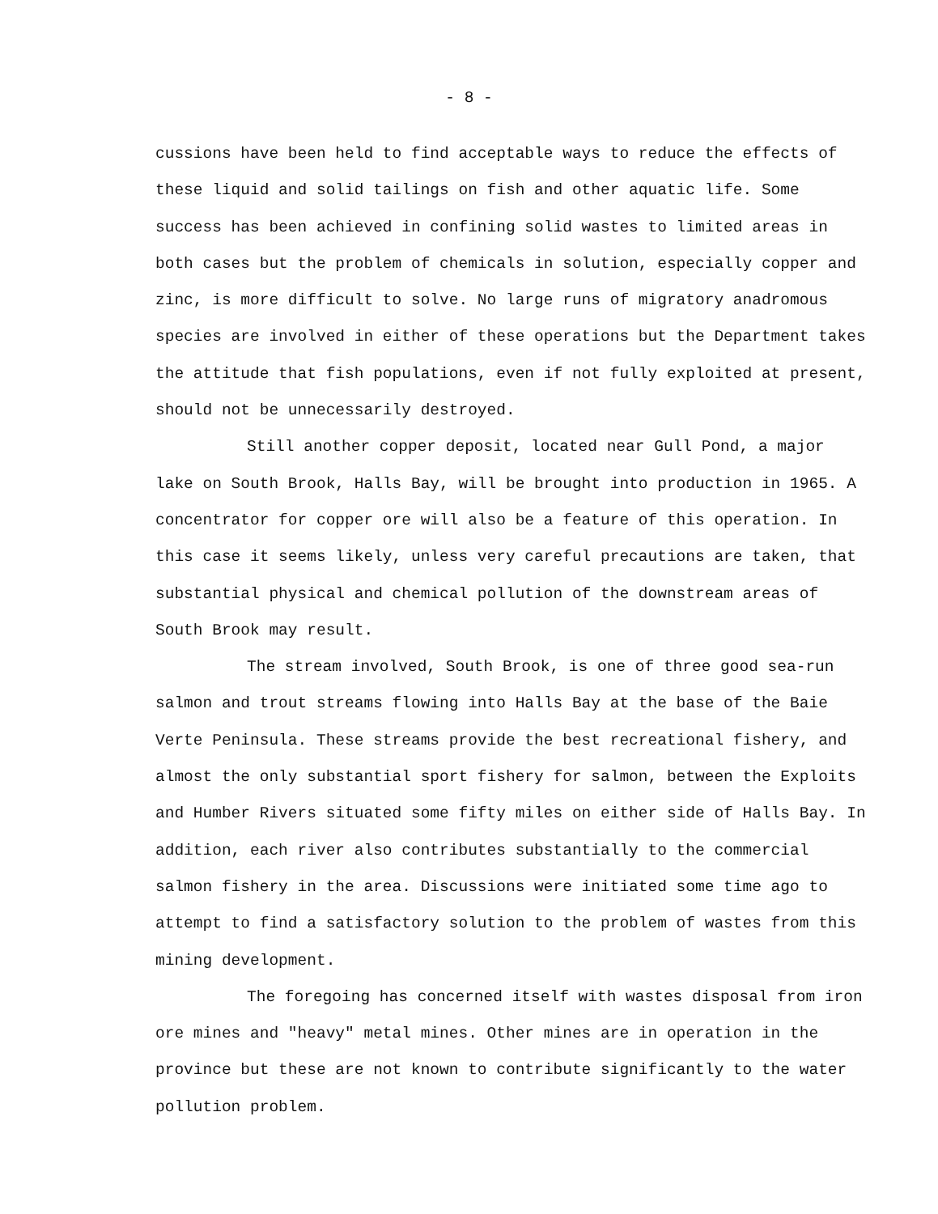- 8 -
cussions have been held to find acceptable ways to reduce the effects of these liquid and solid tailings on fish and other aquatic life. Some success has been achieved in confining solid wastes to limited areas in both cases but the problem of chemicals in solution, especially copper and zinc, is more difficult to solve. No large runs of migratory anadromous species are involved in either of these operations but the Department takes the attitude that fish populations, even if not fully exploited at present, should not be unnecessarily destroyed.
Still another copper deposit, located near Gull Pond, a major lake on South Brook, Halls Bay, will be brought into production in 1965. A concentrator for copper ore will also be a feature of this operation. In this case it seems likely, unless very careful precautions are taken, that substantial physical and chemical pollution of the downstream areas of South Brook may result.
The stream involved, South Brook, is one of three good sea-run salmon and trout streams flowing into Halls Bay at the base of the Baie Verte Peninsula. These streams provide the best recreational fishery, and almost the only substantial sport fishery for salmon, between the Exploits and Humber Rivers situated some fifty miles on either side of Halls Bay. In addition, each river also contributes substantially to the commercial salmon fishery in the area. Discussions were initiated some time ago to attempt to find a satisfactory solution to the problem of wastes from this mining development.
The foregoing has concerned itself with wastes disposal from iron ore mines and "heavy" metal mines. Other mines are in operation in the province but these are not known to contribute significantly to the water pollution problem.